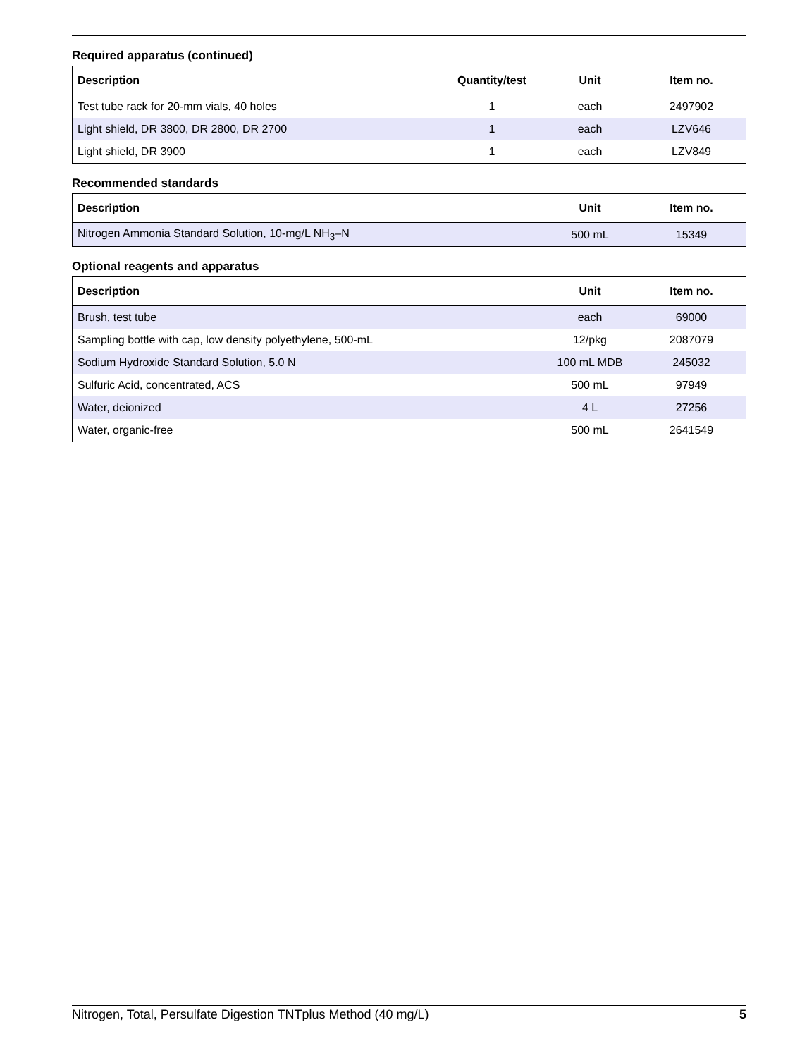Required apparatus (continued)
| Description | Quantity/test | Unit | Item no. |
| --- | --- | --- | --- |
| Test tube rack for 20-mm vials, 40 holes | 1 | each | 2497902 |
| Light shield, DR 3800, DR 2800, DR 2700 | 1 | each | LZV646 |
| Light shield, DR 3900 | 1 | each | LZV849 |
Recommended standards
| Description | Unit | Item no. |
| --- | --- | --- |
| Nitrogen Ammonia Standard Solution, 10-mg/L NH<sub>3</sub>–N | 500 mL | 15349 |
Optional reagents and apparatus
| Description | Unit | Item no. |
| --- | --- | --- |
| Brush, test tube | each | 69000 |
| Sampling bottle with cap, low density polyethylene, 500-mL | 12/pkg | 2087079 |
| Sodium Hydroxide Standard Solution, 5.0 N | 100 mL MDB | 245032 |
| Sulfuric Acid, concentrated, ACS | 500 mL | 97949 |
| Water, deionized | 4 L | 27256 |
| Water, organic-free | 500 mL | 2641549 |
Nitrogen, Total, Persulfate Digestion TNTplus Method (40 mg/L) 5